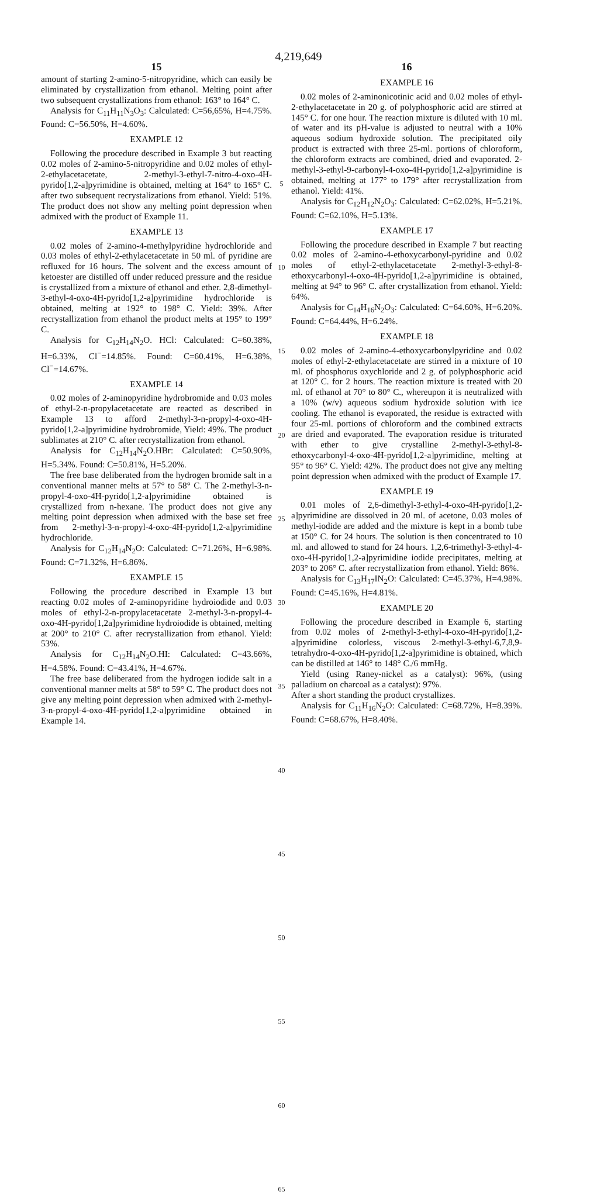4,219,649
15
amount of starting 2-amino-5-nitropyridine, which can easily be eliminated by crystallization from ethanol. Melting point after two subsequent crystallizations from ethanol: 163° to 164° C.
Analysis for C<sub>11</sub>H<sub>11</sub>N<sub>3</sub>O<sub>3</sub>: Calculated: C=56,65%, H=4.75%. Found: C=56.50%, H=4.60%.
EXAMPLE 12
Following the procedure described in Example 3 but reacting 0.02 moles of 2-amino-5-nitropyridine and 0.02 moles of ethyl-2-ethylacetacetate, 2-methyl-3-ethyl-7-nitro-4-oxo-4H-pyrido[1,2-a]pyrimidine is obtained, melting at 164° to 165° C. after two subsequent recrystalizations from ethanol. Yield: 51%. The product does not show any melting point depression when admixed with the product of Example 11.
EXAMPLE 13
0.02 moles of 2-amino-4-methylpyridine hydrochloride and 0.03 moles of ethyl-2-ethylacetacetate in 50 ml. of pyridine are refluxed for 16 hours. The solvent and the excess amount of ketoester are distilled off under reduced pressure and the residue is crystallized from a mixture of ethanol and ether. 2,8-dimethyl-3-ethyl-4-oxo-4H-pyrido[1,2-a]pyrimidine hydrochloride is obtained, melting at 192° to 198° C. Yield: 39%. After recrystallization from ethanol the product melts at 195° to 199° C.
Analysis for C<sub>12</sub>H<sub>14</sub>N<sub>2</sub>O. HCl: Calculated: C=60.38%, H=6.33%, Cl<sup>−</sup>=14.85%. Found: C=60.41%, H=6.38%, Cl<sup>−</sup>=14.67%.
EXAMPLE 14
0.02 moles of 2-aminopyridine hydrobromide and 0.03 moles of ethyl-2-n-propylacetacetate are reacted as described in Example 13 to afford 2-methyl-3-n-propyl-4-oxo-4H-pyrido[1,2-a]pyrimidine hydrobromide, Yield: 49%. The product sublimates at 210° C. after recrystallization from ethanol.
Analysis for C<sub>12</sub>H<sub>14</sub>N<sub>2</sub>O.HBr: Calculated: C=50.90%, H=5.34%. Found: C=50.81%, H=5.20%.
The free base deliberated from the hydrogen bromide salt in a conventional manner melts at 57° to 58° C. The 2-methyl-3-n-propyl-4-oxo-4H-pyrido[1,2-a]pyrimidine obtained is crystallized from n-hexane. The product does not give any melting point depression when admixed with the base set free from 2-methyl-3-n-propyl-4-oxo-4H-pyrido[1,2-a]pyrimidine hydrochloride.
Analysis for C<sub>12</sub>H<sub>14</sub>N<sub>2</sub>O: Calculated: C=71.26%, H=6.98%. Found: C=71.32%, H=6.86%.
EXAMPLE 15
Following the procedure described in Example 13 but reacting 0.02 moles of 2-aminopyridine hydroiodide and 0.03 moles of ethyl-2-n-propylacetacetate 2-methyl-3-n-propyl-4-oxo-4H-pyrido[1,2a]pyrimidine hydroiodide is obtained, melting at 200° to 210° C. after recrystallization from ethanol. Yield: 53%.
Analysis for C<sub>12</sub>H<sub>14</sub>N<sub>2</sub>O.HI: Calculated: C=43.66%, H=4.58%. Found: C=43.41%, H=4.67%.
The free base deliberated from the hydrogen iodide salt in a conventional manner melts at 58° to 59° C. The product does not give any melting point depression when admixed with 2-methyl-3-n-propyl-4-oxo-4H-pyrido[1,2-a]pyrimidine obtained in Example 14.
5
10
15
20
25
30
35
40
45
50
55
60
65
16
EXAMPLE 16
0.02 moles of 2-aminonicotinic acid and 0.02 moles of ethyl-2-ethylacetacetate in 20 g. of polyphosphoric acid are stirred at 145° C. for one hour. The reaction mixture is diluted with 10 ml. of water and its pH-value is adjusted to neutral with a 10% aqueous sodium hydroxide solution. The precipitated oily product is extracted with three 25-ml. portions of chloroform, the chloroform extracts are combined, dried and evaporated. 2-methyl-3-ethyl-9-carbonyl-4-oxo-4H-pyrido[1,2-a]pyrimidine is obtained, melting at 177° to 179° after recrystallization from ethanol. Yield: 41%.
Analysis for C<sub>12</sub>H<sub>12</sub>N<sub>2</sub>O<sub>3</sub>: Calculated: C=62.02%, H=5.21%. Found: C=62.10%, H=5.13%.
EXAMPLE 17
Following the procedure described in Example 7 but reacting 0.02 moles of 2-amino-4-ethoxycarbonyl-pyridine and 0.02 moles of ethyl-2-ethylacetacetate 2-methyl-3-ethyl-8-ethoxycarbonyl-4-oxo-4H-pyrido[1,2-a]pyrimidine is obtained, melting at 94° to 96° C. after crystallization from ethanol. Yield: 64%.
Analysis for C<sub>14</sub>H<sub>16</sub>N<sub>2</sub>O<sub>3</sub>: Calculated: C=64.60%, H=6.20%. Found: C=64.44%, H=6.24%.
EXAMPLE 18
0.02 moles of 2-amino-4-ethoxycarbonylpyridine and 0.02 moles of ethyl-2-ethylacetacetate are stirred in a mixture of 10 ml. of phosphorus oxychloride and 2 g. of polyphosphoric acid at 120° C. for 2 hours. The reaction mixture is treated with 20 ml. of ethanol at 70° to 80° C., whereupon it is neutralized with a 10% (w/v) aqueous sodium hydroxide solution with ice cooling. The ethanol is evaporated, the residue is extracted with four 25-ml. portions of chloroform and the combined extracts are dried and evaporated. The evaporation residue is triturated with ether to give crystalline 2-methyl-3-ethyl-8-ethoxycarbonyl-4-oxo-4H-pyrido[1,2-a]pyrimidine, melting at 95° to 96° C. Yield: 42%. The product does not give any melting point depression when admixed with the product of Example 17.
EXAMPLE 19
0.01 moles of 2,6-dimethyl-3-ethyl-4-oxo-4H-pyrido[1,2-a]pyrimidine are dissolved in 20 ml. of acetone, 0.03 moles of methyl-iodide are added and the mixture is kept in a bomb tube at 150° C. for 24 hours. The solution is then concentrated to 10 ml. and allowed to stand for 24 hours. 1,2,6-trimethyl-3-ethyl-4-oxo-4H-pyrido[1,2-a]pyrimidine iodide precipitates, melting at 203° to 206° C. after recrystallization from ethanol. Yield: 86%.
Analysis for C<sub>13</sub>H<sub>17</sub>IN<sub>2</sub>O: Calculated: C=45.37%, H=4.98%. Found: C=45.16%, H=4.81%.
EXAMPLE 20
Following the procedure described in Example 6, starting from 0.02 moles of 2-methyl-3-ethyl-4-oxo-4H-pyrido[1,2-a]pyrimidine colorless, viscous 2-methyl-3-ethyl-6,7,8,9-tetrahydro-4-oxo-4H-pyrido[1,2-a]pyrimidine is obtained, which can be distilled at 146° to 148° C./6 mmHg.
Yield (using Raney-nickel as a catalyst): 96%, (using palladium on charcoal as a catalyst): 97%.
After a short standing the product crystallizes.
Analysis for C<sub>11</sub>H<sub>16</sub>N<sub>2</sub>O: Calculated: C=68.72%, H=8.39%. Found: C=68.67%, H=8.40%.